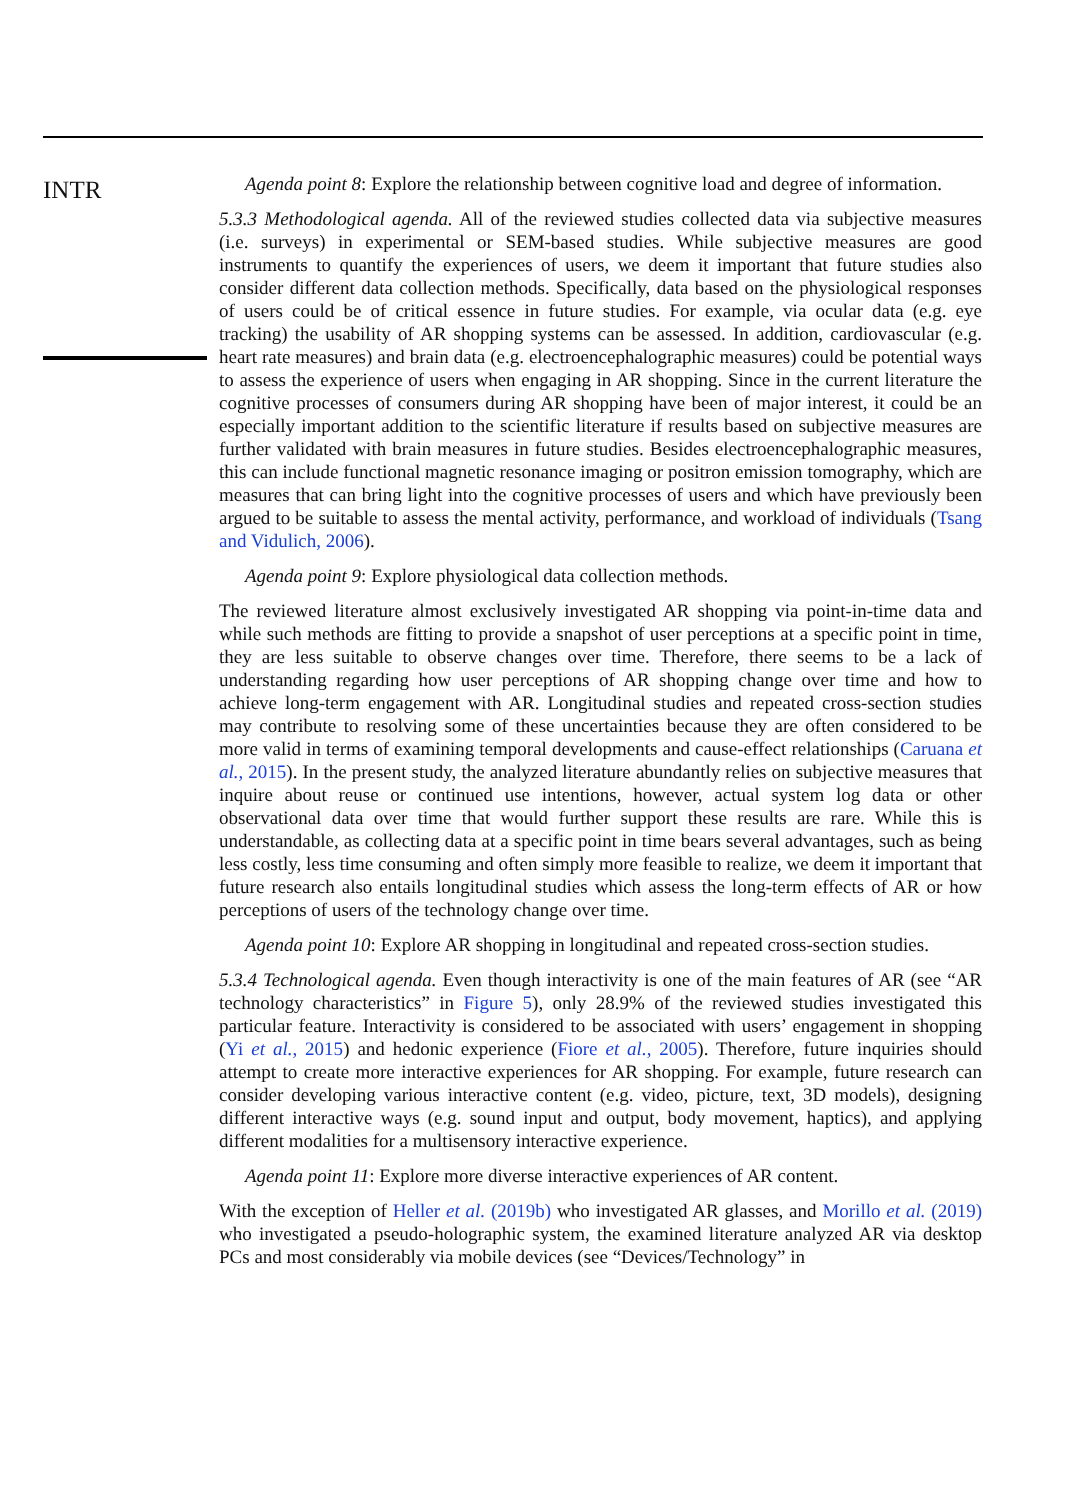INTR
Agenda point 8: Explore the relationship between cognitive load and degree of information.
5.3.3 Methodological agenda. All of the reviewed studies collected data via subjective measures (i.e. surveys) in experimental or SEM-based studies. While subjective measures are good instruments to quantify the experiences of users, we deem it important that future studies also consider different data collection methods. Specifically, data based on the physiological responses of users could be of critical essence in future studies. For example, via ocular data (e.g. eye tracking) the usability of AR shopping systems can be assessed. In addition, cardiovascular (e.g. heart rate measures) and brain data (e.g. electroencephalographic measures) could be potential ways to assess the experience of users when engaging in AR shopping. Since in the current literature the cognitive processes of consumers during AR shopping have been of major interest, it could be an especially important addition to the scientific literature if results based on subjective measures are further validated with brain measures in future studies. Besides electroencephalographic measures, this can include functional magnetic resonance imaging or positron emission tomography, which are measures that can bring light into the cognitive processes of users and which have previously been argued to be suitable to assess the mental activity, performance, and workload of individuals (Tsang and Vidulich, 2006).
Agenda point 9: Explore physiological data collection methods.
The reviewed literature almost exclusively investigated AR shopping via point-in-time data and while such methods are fitting to provide a snapshot of user perceptions at a specific point in time, they are less suitable to observe changes over time. Therefore, there seems to be a lack of understanding regarding how user perceptions of AR shopping change over time and how to achieve long-term engagement with AR. Longitudinal studies and repeated cross-section studies may contribute to resolving some of these uncertainties because they are often considered to be more valid in terms of examining temporal developments and cause-effect relationships (Caruana et al., 2015). In the present study, the analyzed literature abundantly relies on subjective measures that inquire about reuse or continued use intentions, however, actual system log data or other observational data over time that would further support these results are rare. While this is understandable, as collecting data at a specific point in time bears several advantages, such as being less costly, less time consuming and often simply more feasible to realize, we deem it important that future research also entails longitudinal studies which assess the long-term effects of AR or how perceptions of users of the technology change over time.
Agenda point 10: Explore AR shopping in longitudinal and repeated cross-section studies.
5.3.4 Technological agenda. Even though interactivity is one of the main features of AR (see “AR technology characteristics” in Figure 5), only 28.9% of the reviewed studies investigated this particular feature. Interactivity is considered to be associated with users’ engagement in shopping (Yi et al., 2015) and hedonic experience (Fiore et al., 2005). Therefore, future inquiries should attempt to create more interactive experiences for AR shopping. For example, future research can consider developing various interactive content (e.g. video, picture, text, 3D models), designing different interactive ways (e.g. sound input and output, body movement, haptics), and applying different modalities for a multisensory interactive experience.
Agenda point 11: Explore more diverse interactive experiences of AR content.
With the exception of Heller et al. (2019b) who investigated AR glasses, and Morillo et al. (2019) who investigated a pseudo-holographic system, the examined literature analyzed AR via desktop PCs and most considerably via mobile devices (see “Devices/Technology” in